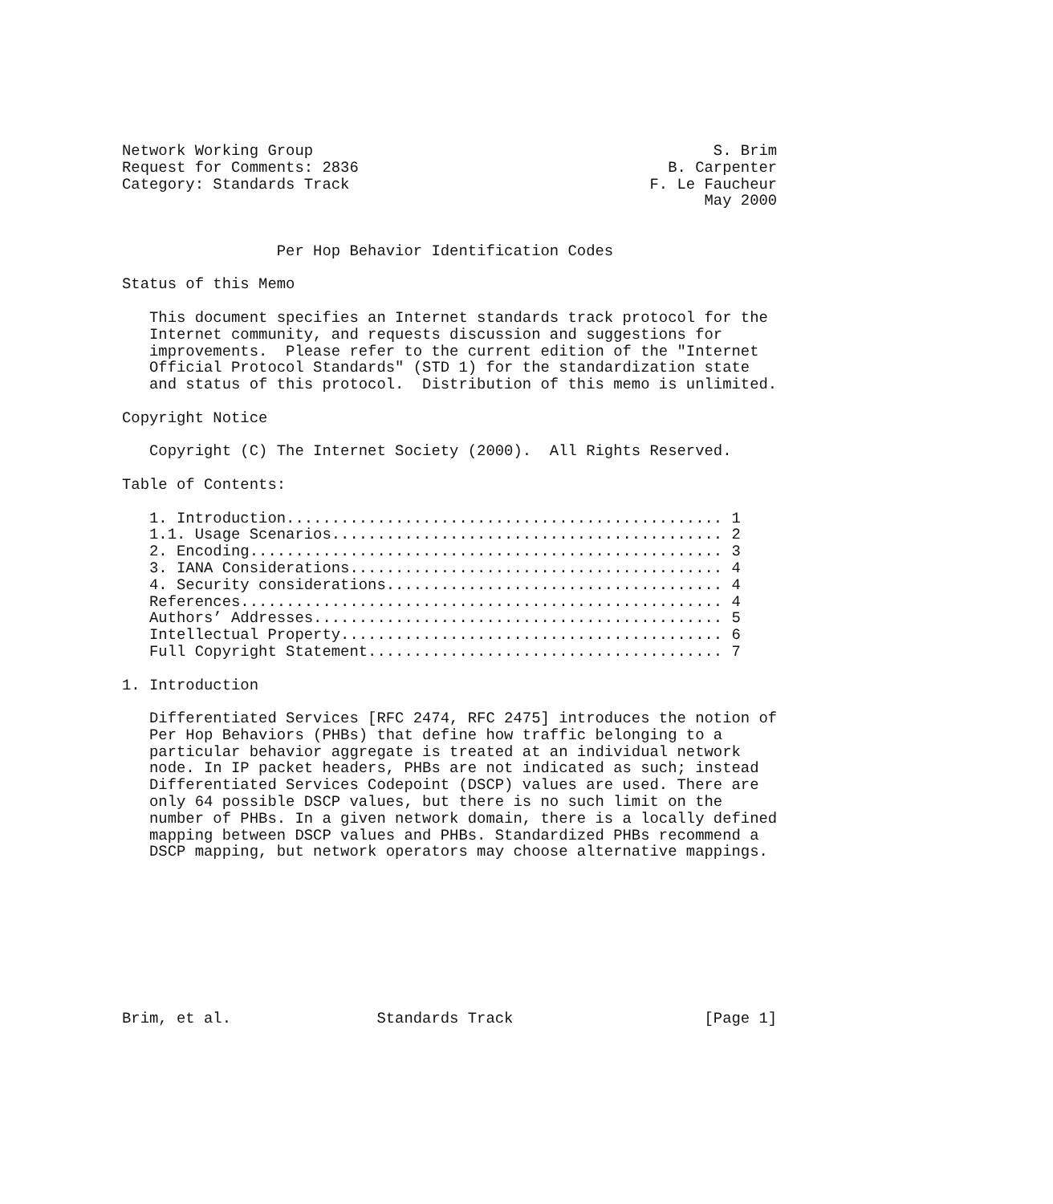Network Working Group                                            S. Brim
Request for Comments: 2836                                  B. Carpenter
Category: Standards Track                                 F. Le Faucheur
                                                                May 2000


                 Per Hop Behavior Identification Codes

Status of this Memo

   This document specifies an Internet standards track protocol for the
   Internet community, and requests discussion and suggestions for
   improvements.  Please refer to the current edition of the "Internet
   Official Protocol Standards" (STD 1) for the standardization state
   and status of this protocol.  Distribution of this memo is unlimited.

Copyright Notice

   Copyright (C) The Internet Society (2000).  All Rights Reserved.

Table of Contents:

   1. Introduction................................................ 1
   1.1. Usage Scenarios........................................... 2
   2. Encoding.................................................... 3
   3. IANA Considerations......................................... 4
   4. Security considerations..................................... 4
   References..................................................... 4
   Authors’ Addresses............................................. 5
   Intellectual Property.......................................... 6
   Full Copyright Statement....................................... 7

1. Introduction

   Differentiated Services [RFC 2474, RFC 2475] introduces the notion of
   Per Hop Behaviors (PHBs) that define how traffic belonging to a
   particular behavior aggregate is treated at an individual network
   node. In IP packet headers, PHBs are not indicated as such; instead
   Differentiated Services Codepoint (DSCP) values are used. There are
   only 64 possible DSCP values, but there is no such limit on the
   number of PHBs. In a given network domain, there is a locally defined
   mapping between DSCP values and PHBs. Standardized PHBs recommend a
   DSCP mapping, but network operators may choose alternative mappings.









Brim, et al.                Standards Track                     [Page 1]